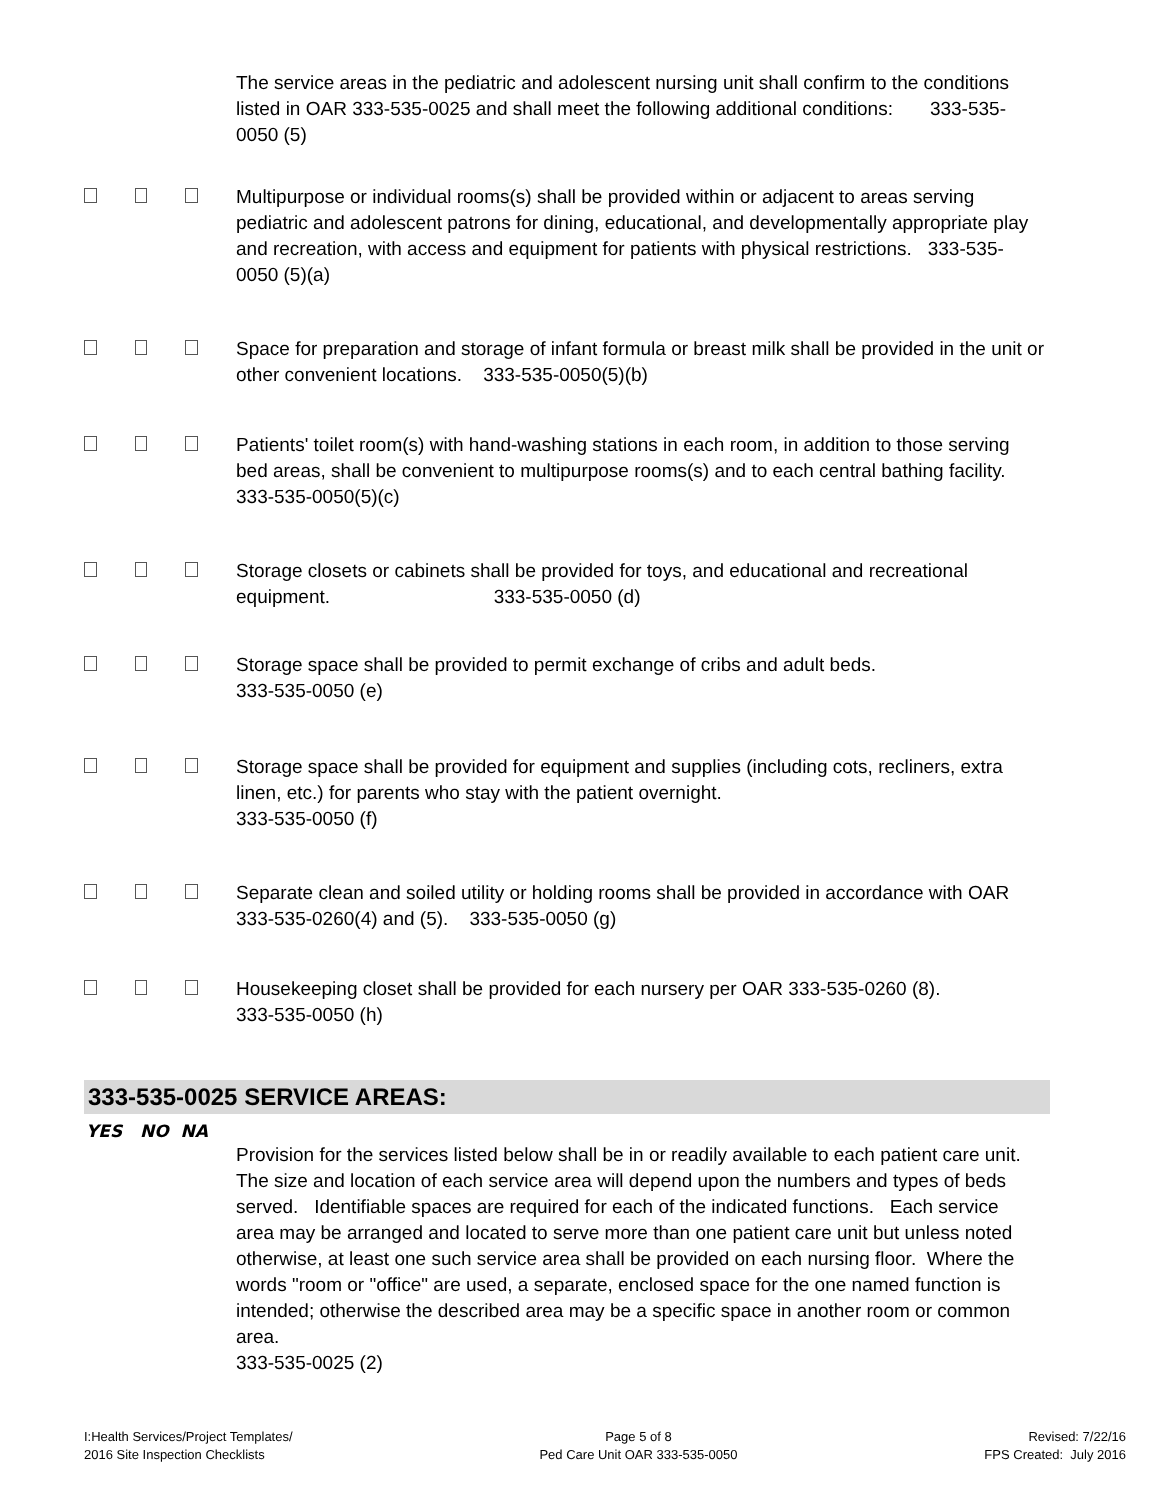The service areas in the pediatric and adolescent nursing unit shall confirm to the conditions listed in OAR 333-535-0025 and shall meet the following additional conditions: 333-535-0050 (5)
Multipurpose or individual rooms(s) shall be provided within or adjacent to areas serving pediatric and adolescent patrons for dining, educational, and developmentally appropriate play and recreation, with access and equipment for patients with physical restrictions. 333-535-0050 (5)(a)
Space for preparation and storage of infant formula or breast milk shall be provided in the unit or other convenient locations. 333-535-0050(5)(b)
Patients' toilet room(s) with hand-washing stations in each room, in addition to those serving bed areas, shall be convenient to multipurpose rooms(s) and to each central bathing facility. 333-535-0050(5)(c)
Storage closets or cabinets shall be provided for toys, and educational and recreational equipment. 333-535-0050 (d)
Storage space shall be provided to permit exchange of cribs and adult beds.
333-535-0050 (e)
Storage space shall be provided for equipment and supplies (including cots, recliners, extra linen, etc.) for parents who stay with the patient overnight.
333-535-0050 (f)
Separate clean and soiled utility or holding rooms shall be provided in accordance with OAR 333-535-0260(4) and (5). 333-535-0050 (g)
Housekeeping closet shall be provided for each nursery per OAR 333-535-0260 (8).
333-535-0050 (h)
333-535-0025 SERVICE AREAS:
YES NO NA
Provision for the services listed below shall be in or readily available to each patient care unit. The size and location of each service area will depend upon the numbers and types of beds served. Identifiable spaces are required for each of the indicated functions. Each service area may be arranged and located to serve more than one patient care unit but unless noted otherwise, at least one such service area shall be provided on each nursing floor. Where the words "room or "office" are used, a separate, enclosed space for the one named function is intended; otherwise the described area may be a specific space in another room or common area.
333-535-0025 (2)
I:Health Services/Project Templates/
2016 Site Inspection Checklists
Page 5 of 8
Ped Care Unit OAR 333-535-0050
Revised: 7/22/16
FPS Created: July 2016